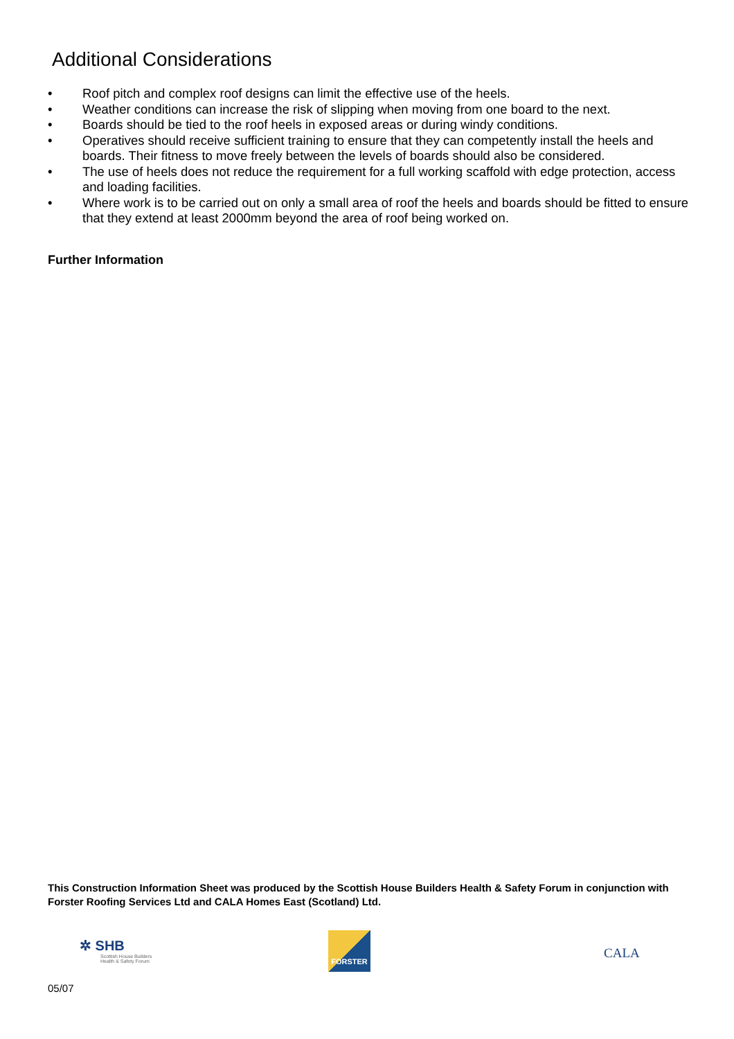Additional Considerations
• Roof pitch and complex roof designs can limit the effective use of the heels.
• Weather conditions can increase the risk of slipping when moving from one board to the next.
• Boards should be tied to the roof heels in exposed areas or during windy conditions.
• Operatives should receive sufficient training to ensure that they can competently install the heels and boards. Their fitness to move freely between the levels of boards should also be considered.
• The use of heels does not reduce the requirement for a full working scaffold with edge protection, access and loading facilities.
• Where work is to be carried out on only a small area of roof the heels and boards should be fitted to ensure that they extend at least 2000mm beyond the area of roof being worked on.
Further Information
This Construction Information Sheet was produced by the Scottish House Builders Health & Safety Forum in conjunction with Forster Roofing Services Ltd and CALA Homes East (Scotland) Ltd.
✲ SHB
Scottish House Builders
Health & Safety Forum
FORSTER
CALA
05/07